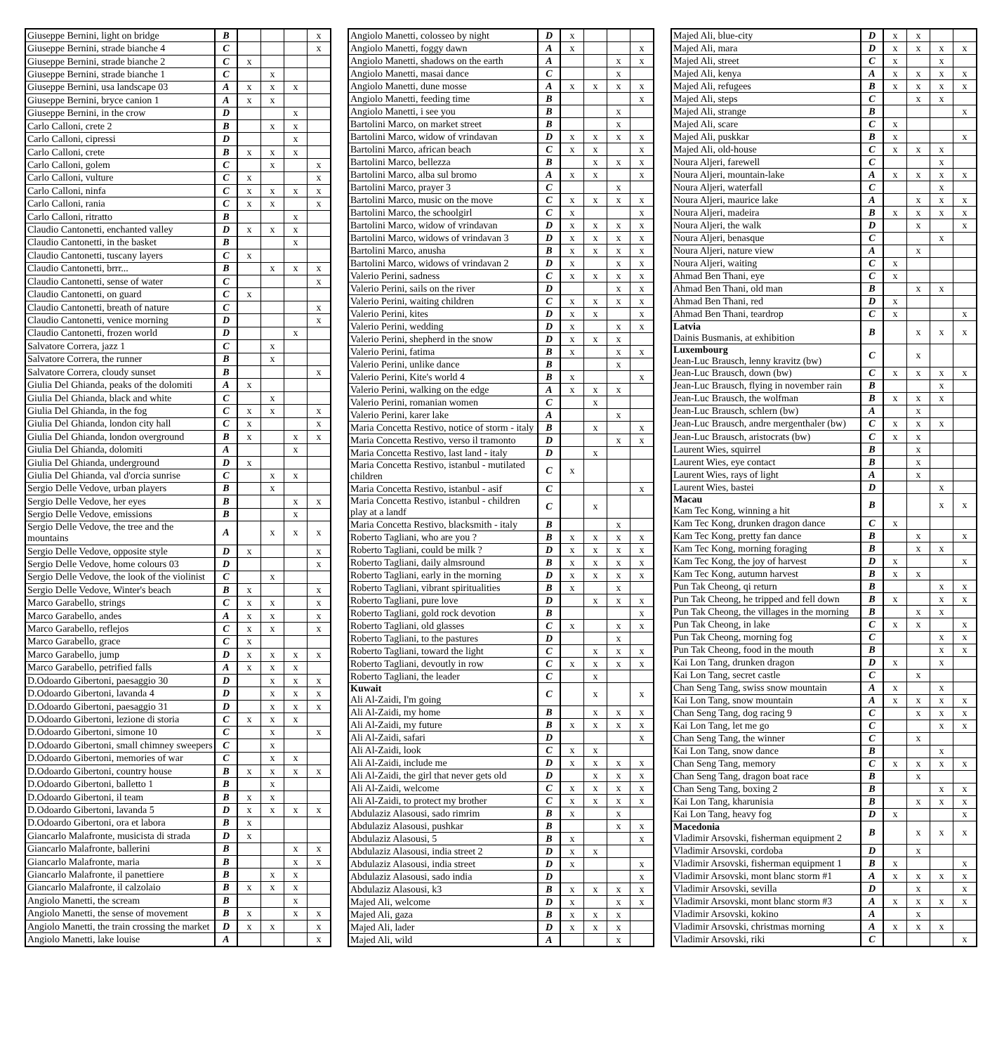| Giuseppe Bernini, light on bridge | B | | | | x |
| Giuseppe Bernini, strade bianche 4 | C | | | | x |
| Giuseppe Bernini, strade bianche 2 | C | x | | | |
| Giuseppe Bernini, strade bianche 1 | C | | x | | |
| Giuseppe Bernini, usa landscape 03 | A | x | x | x | |
| Giuseppe Bernini, bryce canion 1 | A | x | x | | |
| Giuseppe Bernini, in the crow | D | | | x | |
| Carlo Calloni, crete 2 | B | | x | x | |
| Carlo Calloni, cipressi | D | | | x | |
| Carlo Calloni, crete | B | x | x | x | |
| Carlo Calloni, golem | C | | x | | x |
| Carlo Calloni, vulture | C | x | | | x |
| Carlo Calloni, ninfa | C | x | x | x | x |
| Carlo Calloni, rania | C | x | x | | x |
| Carlo Calloni, ritratto | B | | | x | |
| Claudio Cantonetti, enchanted valley | D | x | x | x | |
| Claudio Cantonetti, in the basket | B | | | x | |
| Claudio Cantonetti, tuscany layers | C | x | | | |
| Claudio Cantonetti, brrr... | B | | x | x | x |
| Claudio Cantonetti, sense of water | C | | | | x |
| Claudio Cantonetti, on guard | C | x | | | |
| Claudio Cantonetti, breath of nature | C | | | | x |
| Claudio Cantonetti, venice morning | D | | | | x |
| Claudio Cantonetti, frozen world | D | | | x | |
| Salvatore Correra, jazz 1 | C | | x | | |
| Salvatore Correra, the runner | B | | x | | |
| Salvatore Correra, cloudy sunset | B | | | | x |
| Giulia Del Ghianda, peaks of the dolomiti | A | x | | | |
| Giulia Del Ghianda, black and white | C | | x | | |
| Giulia Del Ghianda, in the fog | C | x | x | | x |
| Giulia Del Ghianda, london city hall | C | x | | | x |
| Giulia Del Ghianda, london overground | B | x | | x | x |
| Giulia Del Ghianda, dolomiti | A | | | x | |
| Giulia Del Ghianda, underground | D | x | | | |
| Giulia Del Ghianda, val d'orcia sunrise | C | | x | x | |
| Sergio Delle Vedove, urban players | B | | x | | |
| Sergio Delle Vedove, her eyes | B | | | x | x |
| Sergio Delle Vedove, emissions | B | | | x | |
| Sergio Delle Vedove, the tree and the mountains | A | | x | x | x |
| Sergio Delle Vedove, opposite style | D | x | | | x |
| Sergio Delle Vedove, home colours 03 | D | | | | x |
| Sergio Delle Vedove, the look of the violinist | C | | x | | |
| Sergio Delle Vedove, Winter's beach | B | x | | | x |
| Marco Garabello, strings | C | x | x | | x |
| Marco Garabello, andes | A | x | x | | x |
| Marco Garabello, reflejos | C | x | x | | x |
| Marco Garabello, grace | C | x | | | |
| Marco Garabello, jump | D | x | x | x | x |
| Marco Garabello, petrified falls | A | x | x | x | |
| D.Odoardo Gibertoni, paesaggio 30 | D | | x | x | x |
| D.Odoardo Gibertoni, lavanda 4 | D | | x | x | x |
| D.Odoardo Gibertoni, paesaggio 31 | D | | x | x | x |
| D.Odoardo Gibertoni, lezione di storia | C | x | x | x | |
| D.Odoardo Gibertoni, simone 10 | C | | x | | x |
| D.Odoardo Gibertoni, small chimney sweepers | C | | x | | |
| D.Odoardo Gibertoni, memories of war | C | | x | x | |
| D.Odoardo Gibertoni, country house | B | x | x | x | x |
| D.Odoardo Gibertoni, balletto 1 | B | | x | | |
| D.Odoardo Gibertoni, il team | B | x | x | | |
| D.Odoardo Gibertoni, lavanda 5 | D | x | x | x | x |
| D.Odoardo Gibertoni, ora et labora | B | x | | | |
| Giancarlo Malafronte, musicista di strada | D | x | | | |
| Giancarlo Malafronte, ballerini | B | | | x | x |
| Giancarlo Malafronte, maria | B | | | x | x |
| Giancarlo Malafronte, il panettiere | B | | x | x | |
| Giancarlo Malafronte, il calzolaio | B | x | x | x | |
| Angiolo Manetti, the scream | B | | | x | |
| Angiolo Manetti, the sense of movement | B | x | | x | x |
| Angiolo Manetti, the train crossing the market | D | x | x | | x |
| Angiolo Manetti, lake louise | A | | | | x |
| Angiolo Manetti, colosseo by night | D | x | | | |
| Angiolo Manetti, foggy dawn | A | x | | | x |
| Angiolo Manetti, shadows on the earth | A | | | x | x |
| Angiolo Manetti, masai dance | C | | | x | |
| Angiolo Manetti, dune mosse | A | x | x | x | x |
| Angiolo Manetti, feeding time | B | | | | x |
| Angiolo Manetti, i see you | B | | | x | |
| Bartolini Marco, on market street | B | | | x | |
| Bartolini Marco, widow of vrindavan | D | x | x | x | x |
| Bartolini Marco, african beach | C | x | x | | x |
| Bartolini Marco, bellezza | B | | x | x | x |
| Bartolini Marco, alba sul bromo | A | x | x | | x |
| Bartolini Marco, prayer 3 | C | | | x | |
| Bartolini Marco, music on the move | C | x | x | x | x |
| Bartolini Marco, the schoolgirl | C | x | | | x |
| Bartolini Marco, widow of vrindavan | D | x | x | x | x |
| Bartolini Marco, widows of vrindavan 3 | D | x | x | x | x |
| Bartolini Marco, anusha | B | x | x | x | x |
| Bartolini Marco, widows of vrindavan 2 | D | x | | x | x |
| Valerio Perini, sadness | C | x | x | x | x |
| Valerio Perini, sails on the river | D | | | x | x |
| Valerio Perini, waiting children | C | x | x | x | x |
| Valerio Perini, kites | D | x | x | | x |
| Valerio Perini, wedding | D | x | | x | x |
| Valerio Perini, shepherd in the snow | D | x | x | x | |
| Valerio Perini, fatima | B | x | | x | x |
| Valerio Perini, unlike dance | B | | | x | |
| Valerio Perini, Kite's world 4 | B | x | | | x |
| Valerio Perini, walking on the edge | A | x | x | x | |
| Valerio Perini, romanian women | C | | x | | |
| Valerio Perini, karer lake | A | | | x | |
| Maria Concetta Restivo, notice of storm - italy | B | | x | | x |
| Maria Concetta Restivo, verso il tramonto | D | | | x | x |
| Maria Concetta Restivo, last land - italy | D | | x | | |
| Maria Concetta Restivo, istanbul - mutilated children | C | x | | | |
| Maria Concetta Restivo, istanbul - asif | C | | | | x |
| Maria Concetta Restivo, istanbul - children play at a landf | C | | x | | |
| Maria Concetta Restivo, blacksmith - italy | B | | | x | |
| Roberto Tagliani, who are you ? | B | x | x | x | x |
| Roberto Tagliani, could be milk ? | D | x | x | x | x |
| Roberto Tagliani, daily almsround | B | x | x | x | x |
| Roberto Tagliani, early in the morning | D | x | x | x | x |
| Roberto Tagliani, vibrant spiritualities | B | x | | x | |
| Roberto Tagliani, pure love | D | | x | x | x |
| Roberto Tagliani, gold rock devotion | B | | | | x |
| Roberto Tagliani, old glasses | C | x | | x | x |
| Roberto Tagliani, to the pastures | D | | | x | |
| Roberto Tagliani, toward the light | C | | x | x | x |
| Roberto Tagliani, devoutly in row | C | x | x | x | x |
| Roberto Tagliani, the leader | C | | x | | |
| Kuwait Ali Al-Zaidi, I'm going | C | | x | | x |
| Ali Al-Zaidi, my home | B | | x | x | x |
| Ali Al-Zaidi, my future | B | x | x | x | x |
| Ali Al-Zaidi, safari | D | | | | x |
| Ali Al-Zaidi, look | C | x | x | | |
| Ali Al-Zaidi, include me | D | x | x | x | x |
| Ali Al-Zaidi, the girl that never gets old | D | | x | x | x |
| Ali Al-Zaidi, welcome | C | x | x | x | x |
| Ali Al-Zaidi, to protect my brother | C | x | x | x | x |
| Abdulaziz Alasousi, sado rimrim | B | x | | x | |
| Abdulaziz Alasousi, pushkar | B | | | x | x |
| Abdulaziz Alasousi, 5 | B | x | | | x |
| Abdulaziz Alasousi, india street 2 | D | x | x | | |
| Abdulaziz Alasousi, india street | D | x | | | x |
| Abdulaziz Alasousi, sado india | D | | | | x |
| Abdulaziz Alasousi, k3 | B | x | x | x | x |
| Majed Ali, welcome | D | x | | x | x |
| Majed Ali, gaza | B | x | x | x | |
| Majed Ali, lader | D | x | x | x | |
| Majed Ali, wild | A | | | x | |
| Majed Ali, blue-city | D | x | x | | |
| Majed Ali, mara | D | x | x | x | x |
| Majed Ali, street | C | x | | x | |
| Majed Ali, kenya | A | x | x | x | x |
| Majed Ali, refugees | B | x | x | x | x |
| Majed Ali, steps | C | | x | x | |
| Majed Ali, strange | B | | | | x |
| Majed Ali, scare | C | x | | | |
| Majed Ali, puskkar | B | x | | | x |
| Majed Ali, old-house | C | x | x | x | |
| Noura Aljeri, farewell | C | | | x | |
| Noura Aljeri, mountain-lake | A | x | x | x | x |
| Noura Aljeri, waterfall | C | | | x | |
| Noura Aljeri, maurice lake | A | | x | x | x |
| Noura Aljeri, madeira | B | x | x | x | x |
| Noura Aljeri, the walk | D | | x | | x |
| Noura Aljeri, benasque | C | | | x | |
| Noura Aljeri, nature view | A | | x | | |
| Noura Aljeri, waiting | C | x | | | |
| Ahmad Ben Thani, eye | C | x | | | |
| Ahmad Ben Thani, old man | B | | x | x | |
| Ahmad Ben Thani, red | D | x | | | |
| Ahmad Ben Thani, teardrop | C | x | | | x |
| Latvia Dainis Busmanis, at exhibition | B | | x | x | x |
| Luxembourg Jean-Luc Brausch, lenny kravitz (bw) | C | | x | | |
| Jean-Luc Brausch, down (bw) | C | x | x | x | x |
| Jean-Luc Brausch, flying in november rain | B | | | x | |
| Jean-Luc Brausch, the wolfman | B | x | x | x | |
| Jean-Luc Brausch, schlern (bw) | A | | x | | |
| Jean-Luc Brausch, andre mergenthaler (bw) | C | x | x | x | |
| Jean-Luc Brausch, aristocrats (bw) | C | x | x | | |
| Laurent Wies, squirrel | B | | x | | |
| Laurent Wies, eye contact | B | | x | | |
| Laurent Wies, rays of light | A | | x | | |
| Laurent Wies, bastei | D | | | x | |
| Macau Kam Tec Kong, winning a hit | B | | | x | x |
| Kam Tec Kong, drunken dragon dance | C | x | | | |
| Kam Tec Kong, pretty fan dance | B | | x | | x |
| Kam Tec Kong, morning foraging | B | | x | x | |
| Kam Tec Kong, the joy of harvest | D | x | | | x |
| Kam Tec Kong, autumn harvest | B | x | x | | |
| Pun Tak Cheong, qi return | B | | | x | x |
| Pun Tak Cheong, he tripped and fell down | B | x | | x | x |
| Pun Tak Cheong, the villages in the morning | B | | x | x | |
| Pun Tak Cheong, in lake | C | x | x | | x |
| Pun Tak Cheong, morning fog | C | | | x | x |
| Pun Tak Cheong, food in the mouth | B | | | x | x |
| Kai Lon Tang, drunken dragon | D | x | | x | |
| Kai Lon Tang, secret castle | C | | x | | |
| Chan Seng Tang, swiss snow mountain | A | x | | x | |
| Kai Lon Tang, snow mountain | A | x | x | x | x |
| Chan Seng Tang, dog racing 9 | C | | x | x | x |
| Kai Lon Tang, let me go | C | | | x | x |
| Chan Seng Tang, the winner | C | | x | | |
| Kai Lon Tang, snow dance | B | | | x | |
| Chan Seng Tang, memory | C | x | x | x | x |
| Chan Seng Tang, dragon boat race | B | | x | | |
| Chan Seng Tang, boxing 2 | B | | | x | x |
| Kai Lon Tang, kharunisia | B | | x | x | x |
| Kai Lon Tang, heavy fog | D | x | | | x |
| Macedonia Vladimir Arsovski, fisherman equipment 2 | B | | x | x | x |
| Vladimir Arsovski, cordoba | D | | x | | |
| Vladimir Arsovski, fisherman equipment 1 | B | x | | | x |
| Vladimir Arsovski, mont blanc storm #1 | A | x | x | x | x |
| Vladimir Arsovski, sevilla | D | | x | | x |
| Vladimir Arsovski, mont blanc storm #3 | A | x | x | x | x |
| Vladimir Arsovski, kokino | A | | x | | |
| Vladimir Arsovski, christmas morning | A | x | x | x | |
| Vladimir Arsovski, riki | C | | | | x |